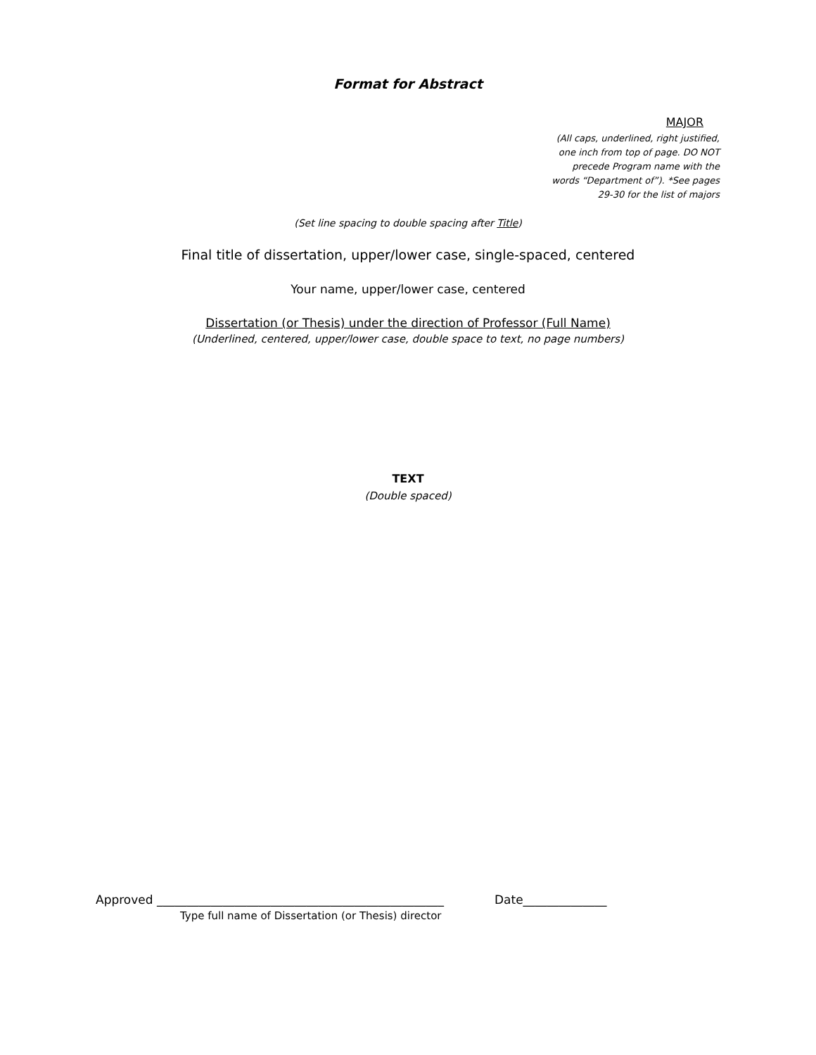Format for Abstract
MAJOR
(All caps, underlined, right justified,
one inch from top of page. DO NOT
precede Program name with the
words “Department of”). *See pages
29-30 for the list of majors
(Set line spacing to double spacing after Title)
Final title of dissertation, upper/lower case, single-spaced, centered
Your name, upper/lower case, centered
Dissertation (or Thesis) under the direction of Professor (Full Name)
(Underlined, centered, upper/lower case, double space to text, no page numbers)
TEXT
(Double spaced)
Approved ________________________________________________ Date______________
Type full name of Dissertation (or Thesis) director